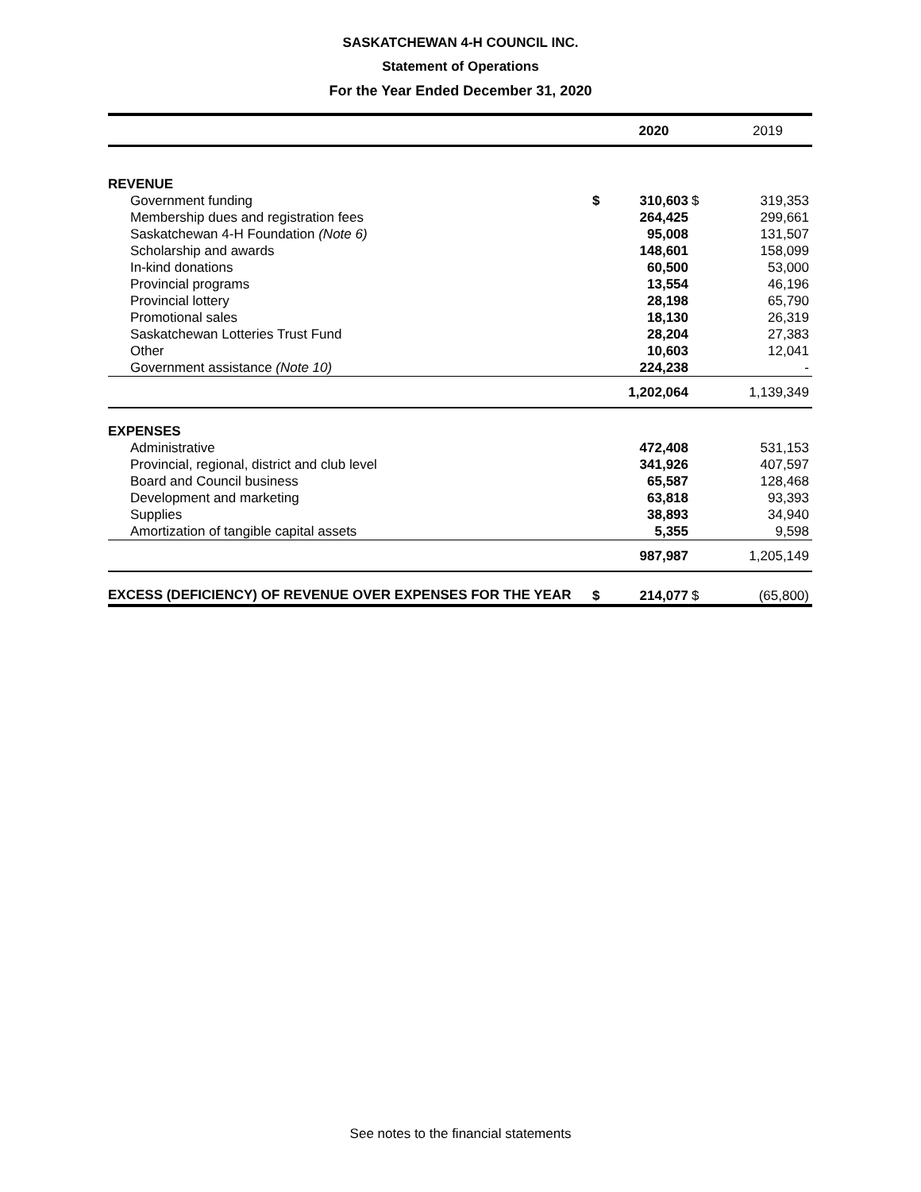SASKATCHEWAN 4-H COUNCIL INC.
Statement of Operations
For the Year Ended December 31, 2020
| | | 2020 | | 2019 |
| --- | --- | --- | --- | --- |
| REVENUE | | | | |
| Government funding | $ | 310,603 | $ | 319,353 |
| Membership dues and registration fees | | 264,425 | | 299,661 |
| Saskatchewan 4-H Foundation (Note 6) | | 95,008 | | 131,507 |
| Scholarship and awards | | 148,601 | | 158,099 |
| In-kind donations | | 60,500 | | 53,000 |
| Provincial programs | | 13,554 | | 46,196 |
| Provincial lottery | | 28,198 | | 65,790 |
| Promotional sales | | 18,130 | | 26,319 |
| Saskatchewan Lotteries Trust Fund | | 28,204 | | 27,383 |
| Other | | 10,603 | | 12,041 |
| Government assistance (Note 10) | | 224,238 | | - |
| | | 1,202,064 | | 1,139,349 |
| EXPENSES | | | | |
| Administrative | | 472,408 | | 531,153 |
| Provincial, regional, district and club level | | 341,926 | | 407,597 |
| Board and Council business | | 65,587 | | 128,468 |
| Development and marketing | | 63,818 | | 93,393 |
| Supplies | | 38,893 | | 34,940 |
| Amortization of tangible capital assets | | 5,355 | | 9,598 |
| | | 987,987 | | 1,205,149 |
| EXCESS (DEFICIENCY) OF REVENUE OVER EXPENSES FOR THE YEAR | $ | 214,077 | $ | (65,800) |
See notes to the financial statements